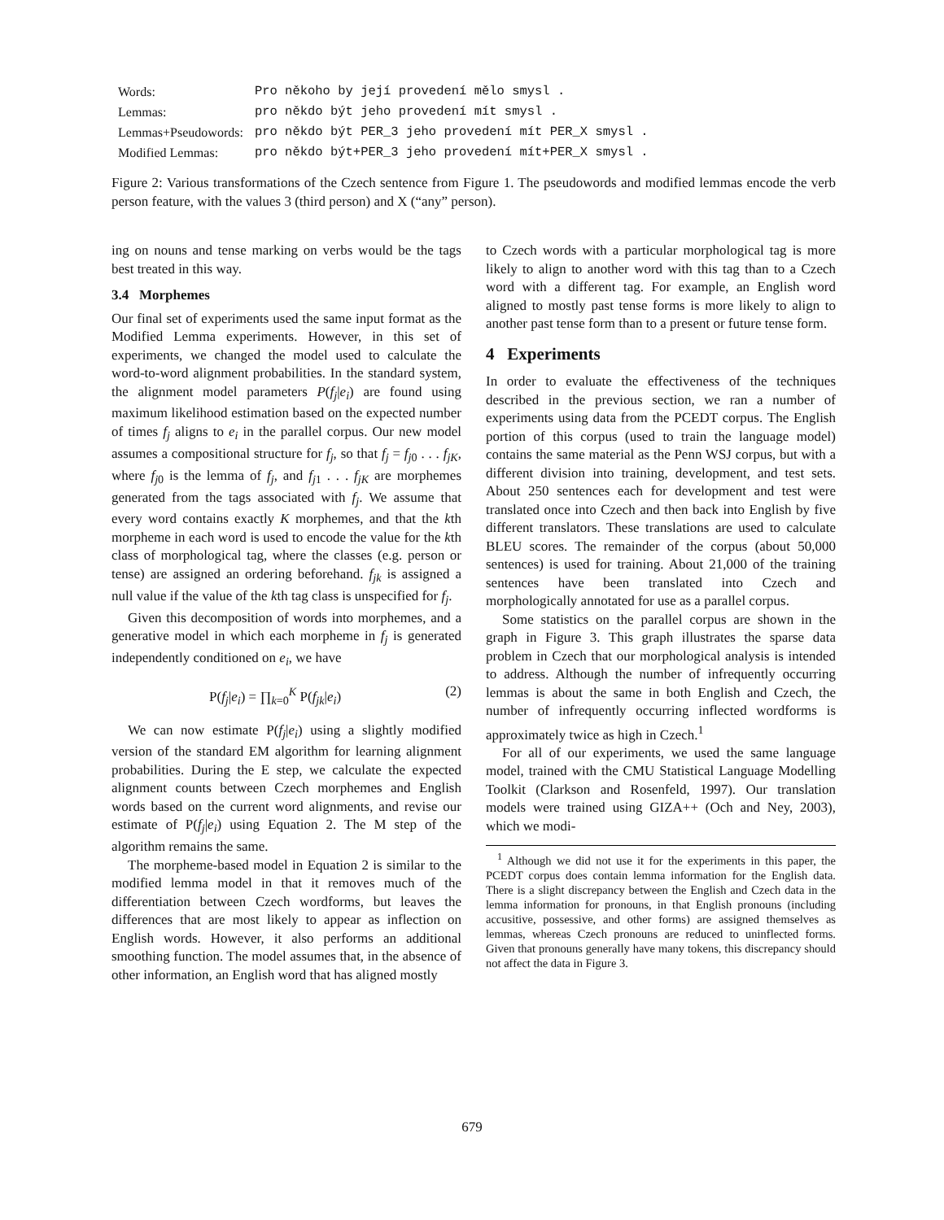| Words: | Pro někoho by její provedení mělo smysl . |
| Lemmas: | pro někdo být jeho provedení mít smysl . |
| Lemmas+Pseudowords: | pro někdo být PER_3 jeho provedení mít PER_X smysl . |
| Modified Lemmas: | pro někdo být+PER_3 jeho provedení mít+PER_X smysl . |
Figure 2: Various transformations of the Czech sentence from Figure 1. The pseudowords and modified lemmas encode the verb person feature, with the values 3 (third person) and X (“any” person).
ing on nouns and tense marking on verbs would be the tags best treated in this way.
3.4 Morphemes
Our final set of experiments used the same input format as the Modified Lemma experiments. However, in this set of experiments, we changed the model used to calculate the word-to-word alignment probabilities. In the standard system, the alignment model parameters P(f<sub>j</sub>|e<sub>i</sub>) are found using maximum likelihood estimation based on the expected number of times f<sub>j</sub> aligns to e<sub>i</sub> in the parallel corpus. Our new model assumes a compositional structure for f<sub>j</sub>, so that f<sub>j</sub> = f<sub>j0</sub> . . . f<sub>jK</sub>, where f<sub>j0</sub> is the lemma of f<sub>j</sub>, and f<sub>j1</sub> . . . f<sub>jK</sub> are morphemes generated from the tags associated with f<sub>j</sub>. We assume that every word contains exactly K morphemes, and that the kth morpheme in each word is used to encode the value for the kth class of morphological tag, where the classes (e.g. person or tense) are assigned an ordering beforehand. f<sub>jk</sub> is assigned a null value if the value of the kth tag class is unspecified for f<sub>j</sub>.
Given this decomposition of words into morphemes, and a generative model in which each morpheme in f<sub>j</sub> is generated independently conditioned on e<sub>i</sub>, we have
P(f<sub>j</sub>|e<sub>i</sub>) = ∏<sub>k=0</sub><sup>K</sup> P(f<sub>jk</sub>|e<sub>i</sub>) (2)
We can now estimate P(f<sub>j</sub>|e<sub>i</sub>) using a slightly modified version of the standard EM algorithm for learning alignment probabilities. During the E step, we calculate the expected alignment counts between Czech morphemes and English words based on the current word alignments, and revise our estimate of P(f<sub>j</sub>|e<sub>i</sub>) using Equation 2. The M step of the algorithm remains the same.
The morpheme-based model in Equation 2 is similar to the modified lemma model in that it removes much of the differentiation between Czech wordforms, but leaves the differences that are most likely to appear as inflection on English words. However, it also performs an additional smoothing function. The model assumes that, in the absence of other information, an English word that has aligned mostly
to Czech words with a particular morphological tag is more likely to align to another word with this tag than to a Czech word with a different tag. For example, an English word aligned to mostly past tense forms is more likely to align to another past tense form than to a present or future tense form.
4 Experiments
In order to evaluate the effectiveness of the techniques described in the previous section, we ran a number of experiments using data from the PCEDT corpus. The English portion of this corpus (used to train the language model) contains the same material as the Penn WSJ corpus, but with a different division into training, development, and test sets. About 250 sentences each for development and test were translated once into Czech and then back into English by five different translators. These translations are used to calculate BLEU scores. The remainder of the corpus (about 50,000 sentences) is used for training. About 21,000 of the training sentences have been translated into Czech and morphologically annotated for use as a parallel corpus.
Some statistics on the parallel corpus are shown in the graph in Figure 3. This graph illustrates the sparse data problem in Czech that our morphological analysis is intended to address. Although the number of infrequently occurring lemmas is about the same in both English and Czech, the number of infrequently occurring inflected wordforms is approximately twice as high in Czech.<sup>1</sup>
For all of our experiments, we used the same language model, trained with the CMU Statistical Language Modelling Toolkit (Clarkson and Rosenfeld, 1997). Our translation models were trained using GIZA++ (Och and Ney, 2003), which we modi-
<sup>1</sup> Although we did not use it for the experiments in this paper, the PCEDT corpus does contain lemma information for the English data. There is a slight discrepancy between the English and Czech data in the lemma information for pronouns, in that English pronouns (including accusitive, possessive, and other forms) are assigned themselves as lemmas, whereas Czech pronouns are reduced to uninflected forms. Given that pronouns generally have many tokens, this discrepancy should not affect the data in Figure 3.
679